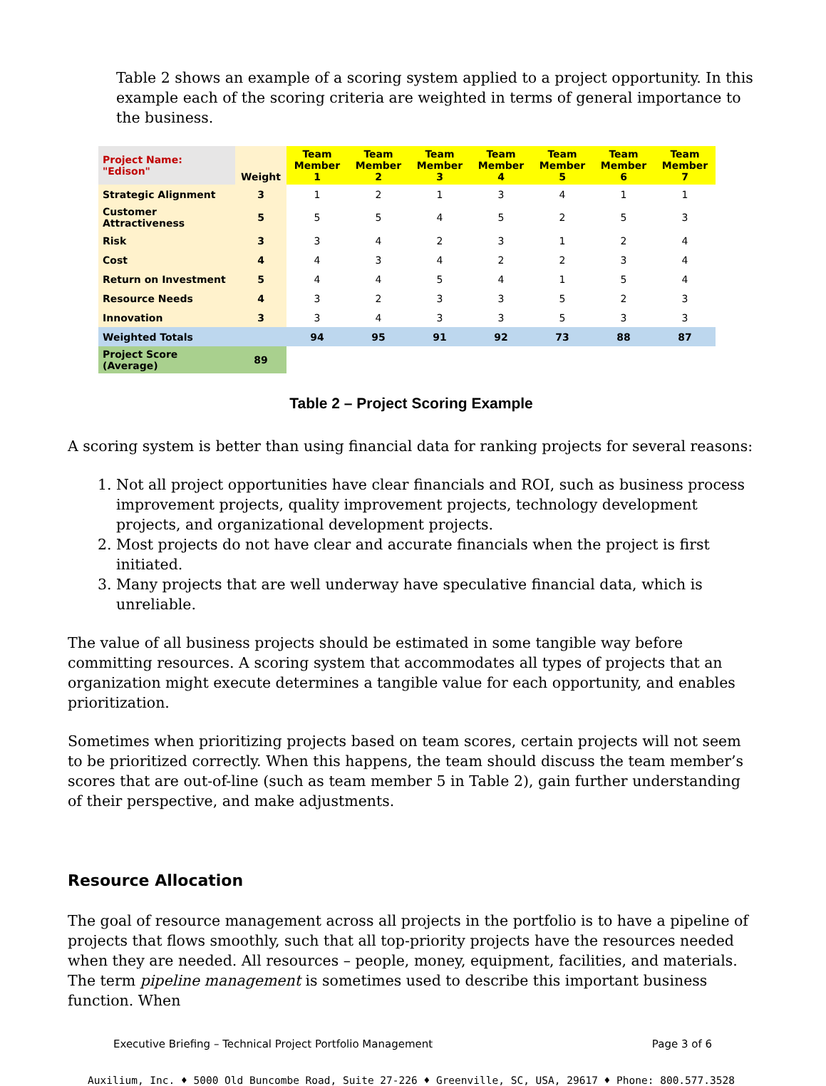Table 2 shows an example of a scoring system applied to a project opportunity. In this example each of the scoring criteria are weighted in terms of general importance to the business.
| Project Name: "Edison" | Weight | Team Member 1 | Team Member 2 | Team Member 3 | Team Member 4 | Team Member 5 | Team Member 6 | Team Member 7 |
| --- | --- | --- | --- | --- | --- | --- | --- | --- |
| Strategic Alignment | 3 | 1 | 2 | 1 | 3 | 4 | 1 | 1 |
| Customer Attractiveness | 5 | 5 | 5 | 4 | 5 | 2 | 5 | 3 |
| Risk | 3 | 3 | 4 | 2 | 3 | 1 | 2 | 4 |
| Cost | 4 | 4 | 3 | 4 | 2 | 2 | 3 | 4 |
| Return on Investment | 5 | 4 | 4 | 5 | 4 | 1 | 5 | 4 |
| Resource Needs | 4 | 3 | 2 | 3 | 3 | 5 | 2 | 3 |
| Innovation | 3 | 3 | 4 | 3 | 3 | 5 | 3 | 3 |
| Weighted Totals | | 94 | 95 | 91 | 92 | 73 | 88 | 87 |
| Project Score (Average) | 89 | | | | | | | |
Table 2 – Project Scoring Example
A scoring system is better than using financial data for ranking projects for several reasons:
1. Not all project opportunities have clear financials and ROI, such as business process improvement projects, quality improvement projects, technology development projects, and organizational development projects.
2. Most projects do not have clear and accurate financials when the project is first initiated.
3. Many projects that are well underway have speculative financial data, which is unreliable.
The value of all business projects should be estimated in some tangible way before committing resources. A scoring system that accommodates all types of projects that an organization might execute determines a tangible value for each opportunity, and enables prioritization.
Sometimes when prioritizing projects based on team scores, certain projects will not seem to be prioritized correctly. When this happens, the team should discuss the team member’s scores that are out-of-line (such as team member 5 in Table 2), gain further understanding of their perspective, and make adjustments.
Resource Allocation
The goal of resource management across all projects in the portfolio is to have a pipeline of projects that flows smoothly, such that all top-priority projects have the resources needed when they are needed. All resources – people, money, equipment, facilities, and materials. The term pipeline management is sometimes used to describe this important business function. When
Executive Briefing – Technical Project Portfolio Management Page 3 of 6
Auxilium, Inc. ♦ 5000 Old Buncombe Road, Suite 27-226 ♦ Greenville, SC, USA, 29617 ♦ Phone: 800.577.3528